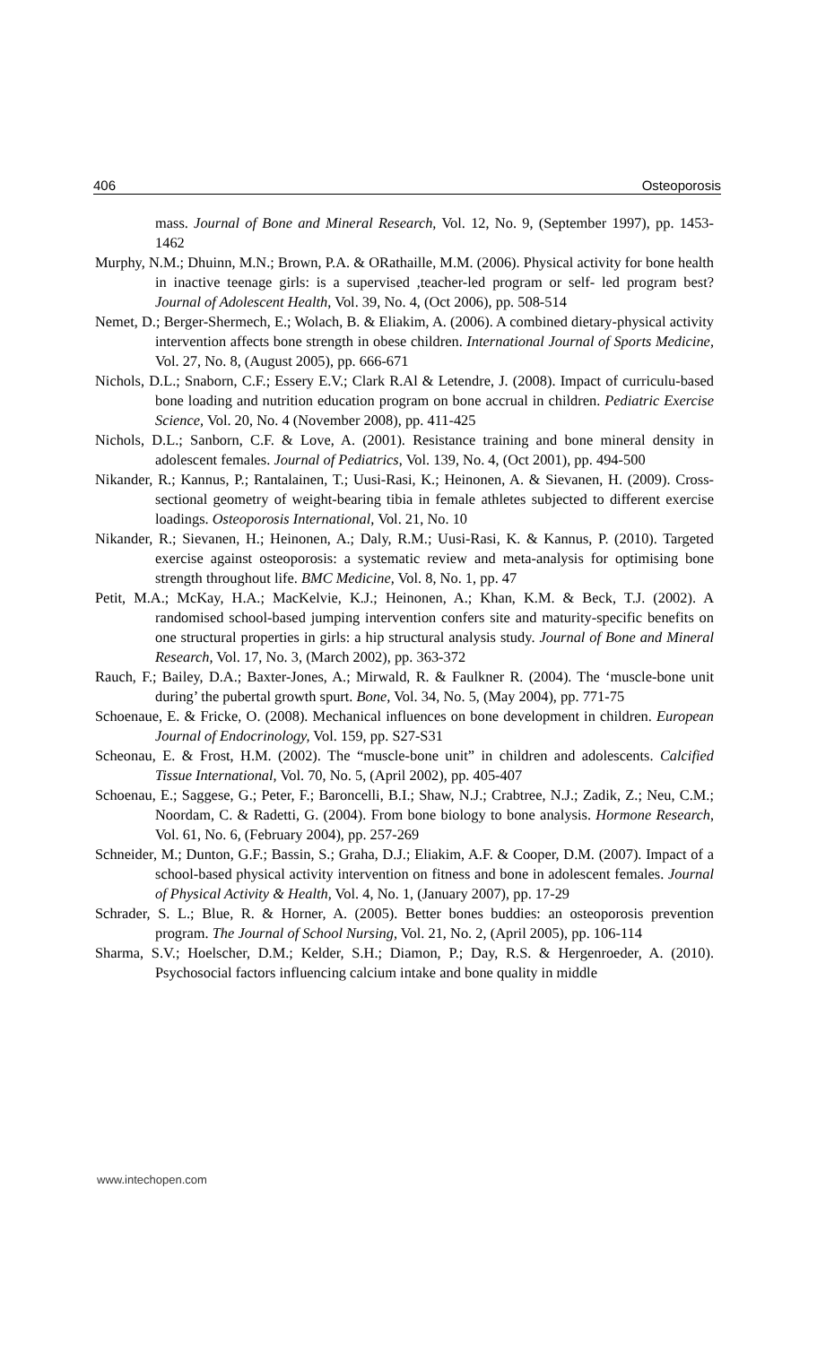406 Osteoporosis
mass. Journal of Bone and Mineral Research, Vol. 12, No. 9, (September 1997), pp. 1453-1462
Murphy, N.M.; Dhuinn, M.N.; Brown, P.A. & ORathaille, M.M. (2006). Physical activity for bone health in inactive teenage girls: is a supervised ,teacher-led program or self- led program best? Journal of Adolescent Health, Vol. 39, No. 4, (Oct 2006), pp. 508-514
Nemet, D.; Berger-Shermech, E.; Wolach, B. & Eliakim, A. (2006). A combined dietary-physical activity intervention affects bone strength in obese children. International Journal of Sports Medicine, Vol. 27, No. 8, (August 2005), pp. 666-671
Nichols, D.L.; Snaborn, C.F.; Essery E.V.; Clark R.Al & Letendre, J. (2008). Impact of curriculu-based bone loading and nutrition education program on bone accrual in children. Pediatric Exercise Science, Vol. 20, No. 4 (November 2008), pp. 411-425
Nichols, D.L.; Sanborn, C.F. & Love, A. (2001). Resistance training and bone mineral density in adolescent females. Journal of Pediatrics, Vol. 139, No. 4, (Oct 2001), pp. 494-500
Nikander, R.; Kannus, P.; Rantalainen, T.; Uusi-Rasi, K.; Heinonen, A. & Sievanen, H. (2009). Cross-sectional geometry of weight-bearing tibia in female athletes subjected to different exercise loadings. Osteoporosis International, Vol. 21, No. 10
Nikander, R.; Sievanen, H.; Heinonen, A.; Daly, R.M.; Uusi-Rasi, K. & Kannus, P. (2010). Targeted exercise against osteoporosis: a systematic review and meta-analysis for optimising bone strength throughout life. BMC Medicine, Vol. 8, No. 1, pp. 47
Petit, M.A.; McKay, H.A.; MacKelvie, K.J.; Heinonen, A.; Khan, K.M. & Beck, T.J. (2002). A randomised school-based jumping intervention confers site and maturity-specific benefits on one structural properties in girls: a hip structural analysis study. Journal of Bone and Mineral Research, Vol. 17, No. 3, (March 2002), pp. 363-372
Rauch, F.; Bailey, D.A.; Baxter-Jones, A.; Mirwald, R. & Faulkner R. (2004). The ‘muscle-bone unit during’ the pubertal growth spurt. Bone, Vol. 34, No. 5, (May 2004), pp. 771-75
Schoenaue, E. & Fricke, O. (2008). Mechanical influences on bone development in children. European Journal of Endocrinology, Vol. 159, pp. S27-S31
Scheonau, E. & Frost, H.M. (2002). The “muscle-bone unit” in children and adolescents. Calcified Tissue International, Vol. 70, No. 5, (April 2002), pp. 405-407
Schoenau, E.; Saggese, G.; Peter, F.; Baroncelli, B.I.; Shaw, N.J.; Crabtree, N.J.; Zadik, Z.; Neu, C.M.; Noordam, C. & Radetti, G. (2004). From bone biology to bone analysis. Hormone Research, Vol. 61, No. 6, (February 2004), pp. 257-269
Schneider, M.; Dunton, G.F.; Bassin, S.; Graha, D.J.; Eliakim, A.F. & Cooper, D.M. (2007). Impact of a school-based physical activity intervention on fitness and bone in adolescent females. Journal of Physical Activity & Health, Vol. 4, No. 1, (January 2007), pp. 17-29
Schrader, S. L.; Blue, R. & Horner, A. (2005). Better bones buddies: an osteoporosis prevention program. The Journal of School Nursing, Vol. 21, No. 2, (April 2005), pp. 106-114
Sharma, S.V.; Hoelscher, D.M.; Kelder, S.H.; Diamon, P.; Day, R.S. & Hergenroeder, A. (2010). Psychosocial factors influencing calcium intake and bone quality in middle
www.intechopen.com